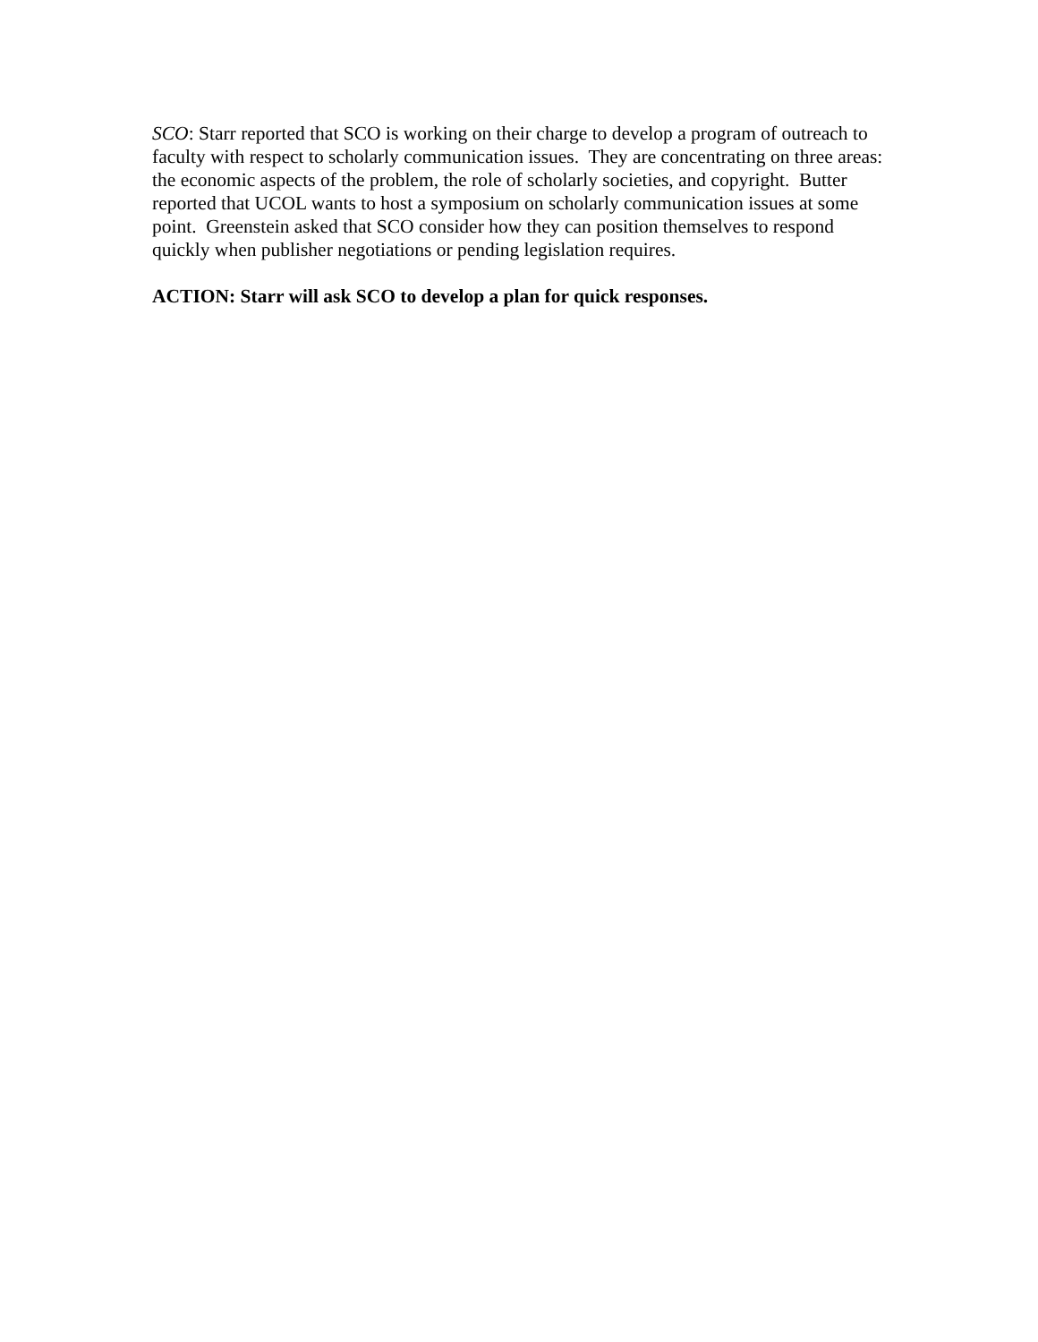SCO: Starr reported that SCO is working on their charge to develop a program of outreach to faculty with respect to scholarly communication issues. They are concentrating on three areas: the economic aspects of the problem, the role of scholarly societies, and copyright. Butter reported that UCOL wants to host a symposium on scholarly communication issues at some point. Greenstein asked that SCO consider how they can position themselves to respond quickly when publisher negotiations or pending legislation requires.
ACTION: Starr will ask SCO to develop a plan for quick responses.